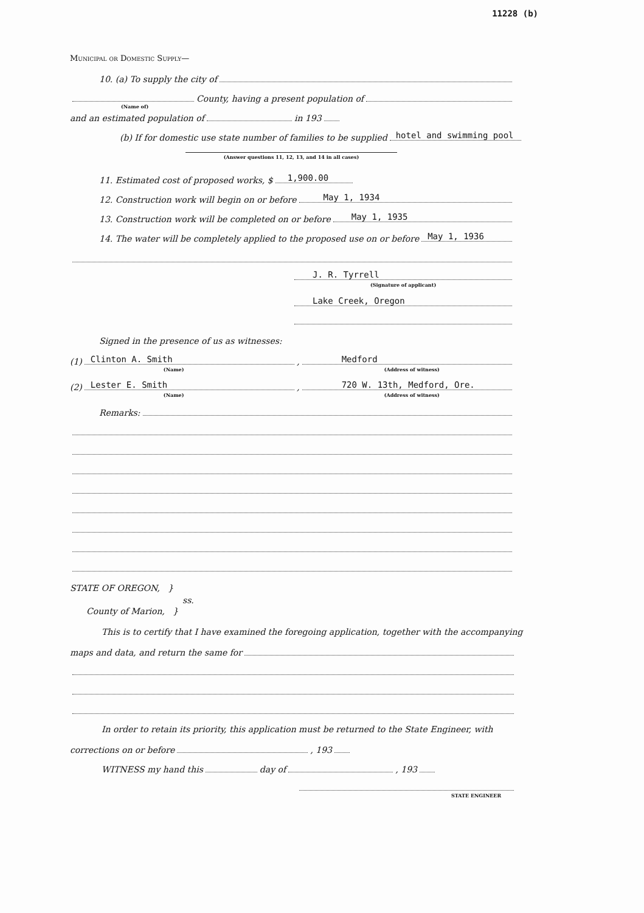11228 (b)
Municipal or Domestic Supply—
10. (a) To supply the city of
(Name of)
County, having a present population of
and an estimated population of in 193
(b) If for domestic use state number of families to be supplied
hotel and swimming pool
(Answer questions 11, 12, 13, and 14 in all cases)
11. Estimated cost of proposed works, $
1,900.00
12. Construction work will begin on or before
May 1, 1934
13. Construction work will be completed on or before
May 1, 1935
14. The water will be completely applied to the proposed use on or before
May 1, 1936
J. R. Tyrrell
(Signature of applicant)
Lake Creek, Oregon
Signed in the presence of us as witnesses:
(1)
Clinton A. Smith
(Name),
Medford
(Address of witness)
(2)
Lester E. Smith
(Name),
720 W. 13th, Medford, Ore.
(Address of witness)
Remarks:
STATE OF OREGON, }
ss.
County of Marion, }
This is to certify that I have examined the foregoing application, together with the accompanying
maps and data, and return the same for
In order to retain its priority, this application must be returned to the State Engineer, with
corrections on or before , 193
WITNESS my hand this day of , 193
STATE ENGINEER